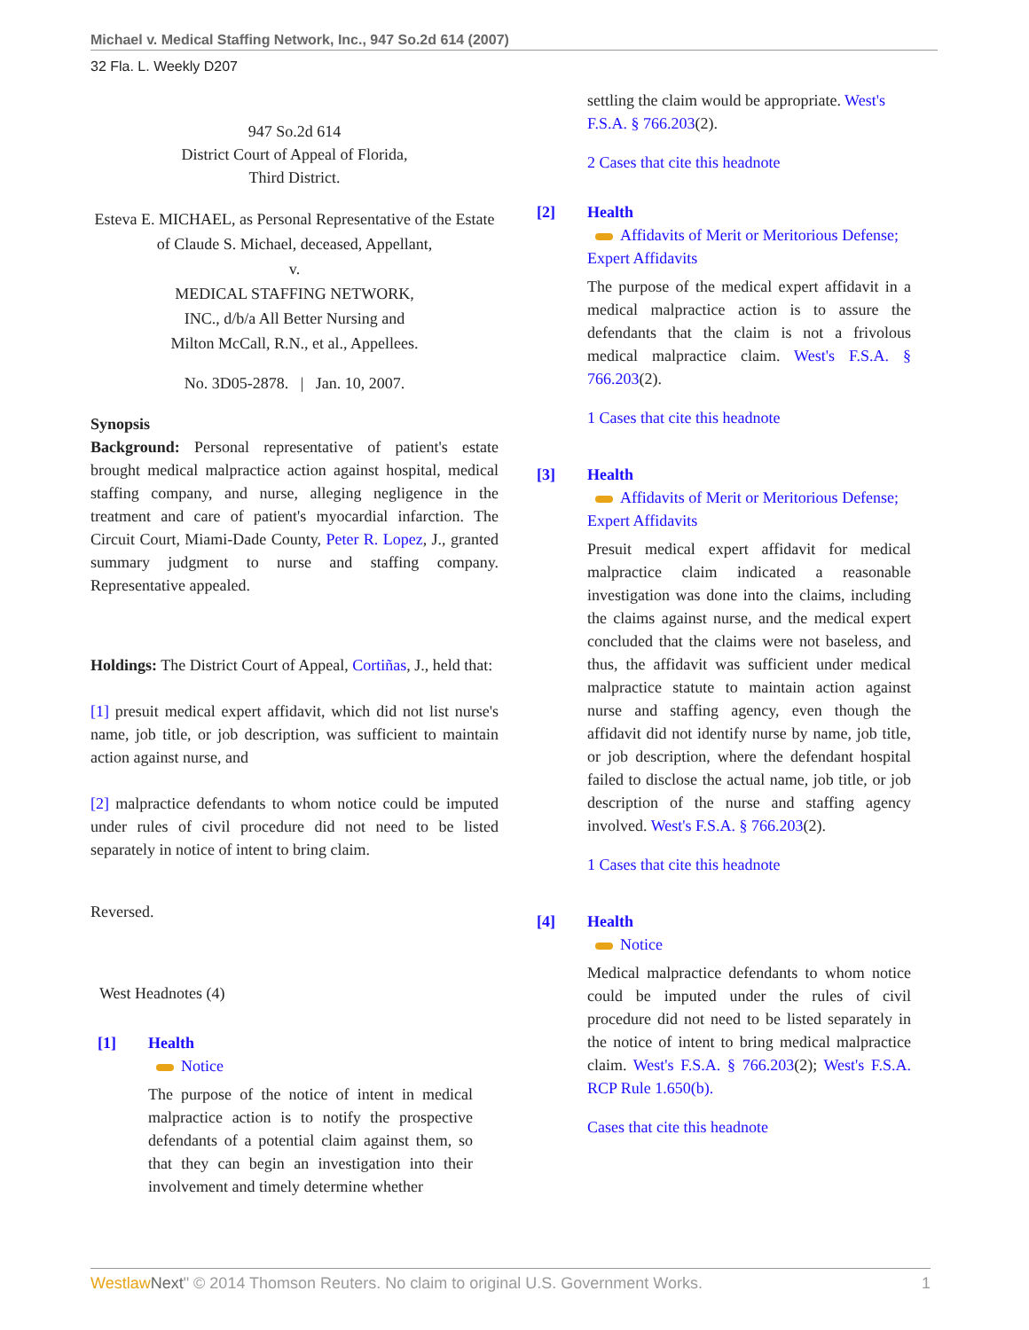Michael v. Medical Staffing Network, Inc., 947 So.2d 614 (2007)
32 Fla. L. Weekly D207
947 So.2d 614
District Court of Appeal of Florida,
Third District.
Esteva E. MICHAEL, as Personal Representative of the Estate of Claude S. Michael, deceased, Appellant,
v.
MEDICAL STAFFING NETWORK,
INC., d/b/a All Better Nursing and
Milton McCall, R.N., et al., Appellees.
No. 3D05-2878. | Jan. 10, 2007.
Synopsis
Background: Personal representative of patient's estate brought medical malpractice action against hospital, medical staffing company, and nurse, alleging negligence in the treatment and care of patient's myocardial infarction. The Circuit Court, Miami-Dade County, Peter R. Lopez, J., granted summary judgment to nurse and staffing company. Representative appealed.
Holdings: The District Court of Appeal, Cortiñas, J., held that:
[1] presuit medical expert affidavit, which did not list nurse's name, job title, or job description, was sufficient to maintain action against nurse, and
[2] malpractice defendants to whom notice could be imputed under rules of civil procedure did not need to be listed separately in notice of intent to bring claim.
Reversed.
West Headnotes (4)
[1] Health
Notice
The purpose of the notice of intent in medical malpractice action is to notify the prospective defendants of a potential claim against them, so that they can begin an investigation into their involvement and timely determine whether
settling the claim would be appropriate. West's F.S.A. § 766.203(2).
2 Cases that cite this headnote
[2] Health
Affidavits of Merit or Meritorious Defense; Expert Affidavits
The purpose of the medical expert affidavit in a medical malpractice action is to assure the defendants that the claim is not a frivolous medical malpractice claim. West's F.S.A. § 766.203(2).
1 Cases that cite this headnote
[3] Health
Affidavits of Merit or Meritorious Defense; Expert Affidavits
Presuit medical expert affidavit for medical malpractice claim indicated a reasonable investigation was done into the claims, including the claims against nurse, and the medical expert concluded that the claims were not baseless, and thus, the affidavit was sufficient under medical malpractice statute to maintain action against nurse and staffing agency, even though the affidavit did not identify nurse by name, job title, or job description, where the defendant hospital failed to disclose the actual name, job title, or job description of the nurse and staffing agency involved. West's F.S.A. § 766.203(2).
1 Cases that cite this headnote
[4] Health
Notice
Medical malpractice defendants to whom notice could be imputed under the rules of civil procedure did not need to be listed separately in the notice of intent to bring medical malpractice claim. West's F.S.A. § 766.203(2); West's F.S.A. RCP Rule 1.650(b).
Cases that cite this headnote
Westlaw Next" © 2014 Thomson Reuters. No claim to original U.S. Government Works. 1